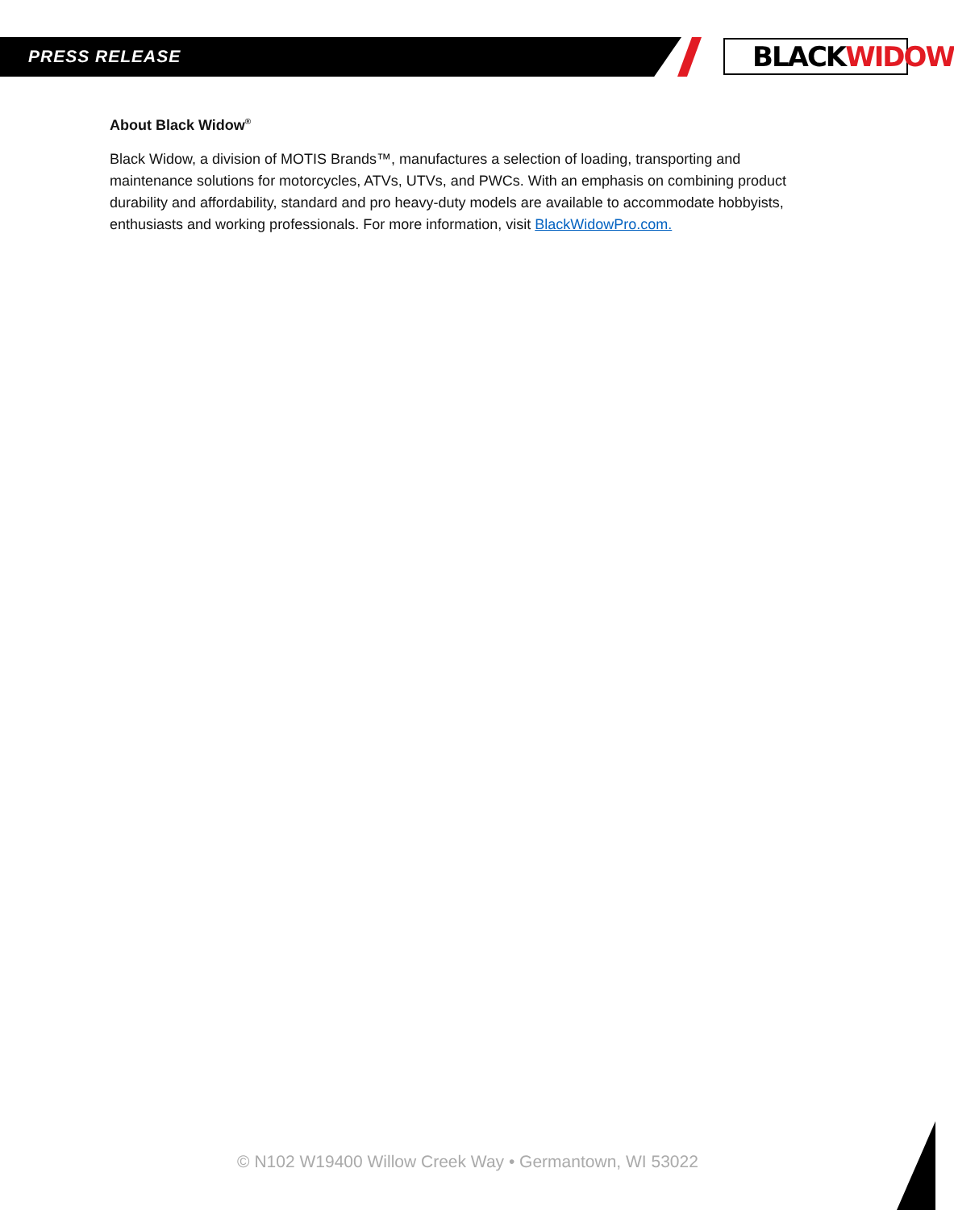PRESS RELEASE BLACKWIDOW
About Black Widow<sup>®</sup>
Black Widow, a division of MOTIS Brands™, manufactures a selection of loading, transporting and maintenance solutions for motorcycles, ATVs, UTVs, and PWCs. With an emphasis on combining product durability and affordability, standard and pro heavy-duty models are available to accommodate hobbyists, enthusiasts and working professionals. For more information, visit BlackWidowPro.com.
© N102 W19400 Willow Creek Way • Germantown, WI 53022